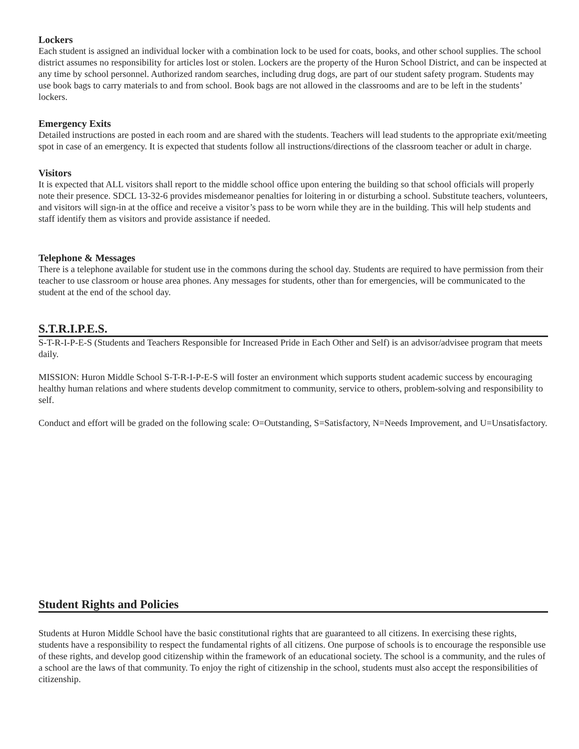Lockers
Each student is assigned an individual locker with a combination lock to be used for coats, books, and other school supplies. The school district assumes no responsibility for articles lost or stolen. Lockers are the property of the Huron School District, and can be inspected at any time by school personnel. Authorized random searches, including drug dogs, are part of our student safety program. Students may use book bags to carry materials to and from school. Book bags are not allowed in the classrooms and are to be left in the students’ lockers.
Emergency Exits
Detailed instructions are posted in each room and are shared with the students. Teachers will lead students to the appropriate exit/meeting spot in case of an emergency. It is expected that students follow all instructions/directions of the classroom teacher or adult in charge.
Visitors
It is expected that ALL visitors shall report to the middle school office upon entering the building so that school officials will properly note their presence. SDCL 13-32-6 provides misdemeanor penalties for loitering in or disturbing a school. Substitute teachers, volunteers, and visitors will sign-in at the office and receive a visitor’s pass to be worn while they are in the building. This will help students and staff identify them as visitors and provide assistance if needed.
Telephone & Messages
There is a telephone available for student use in the commons during the school day. Students are required to have permission from their teacher to use classroom or house area phones. Any messages for students, other than for emergencies, will be communicated to the student at the end of the school day.
S.T.R.I.P.E.S.
S-T-R-I-P-E-S (Students and Teachers Responsible for Increased Pride in Each Other and Self) is an advisor/advisee program that meets daily.
MISSION: Huron Middle School S-T-R-I-P-E-S will foster an environment which supports student academic success by encouraging healthy human relations and where students develop commitment to community, service to others, problem-solving and responsibility to self.
Conduct and effort will be graded on the following scale: O=Outstanding, S=Satisfactory, N=Needs Improvement, and U=Unsatisfactory.
Student Rights and Policies
Students at Huron Middle School have the basic constitutional rights that are guaranteed to all citizens. In exercising these rights, students have a responsibility to respect the fundamental rights of all citizens. One purpose of schools is to encourage the responsible use of these rights, and develop good citizenship within the framework of an educational society. The school is a community, and the rules of a school are the laws of that community. To enjoy the right of citizenship in the school, students must also accept the responsibilities of citizenship.